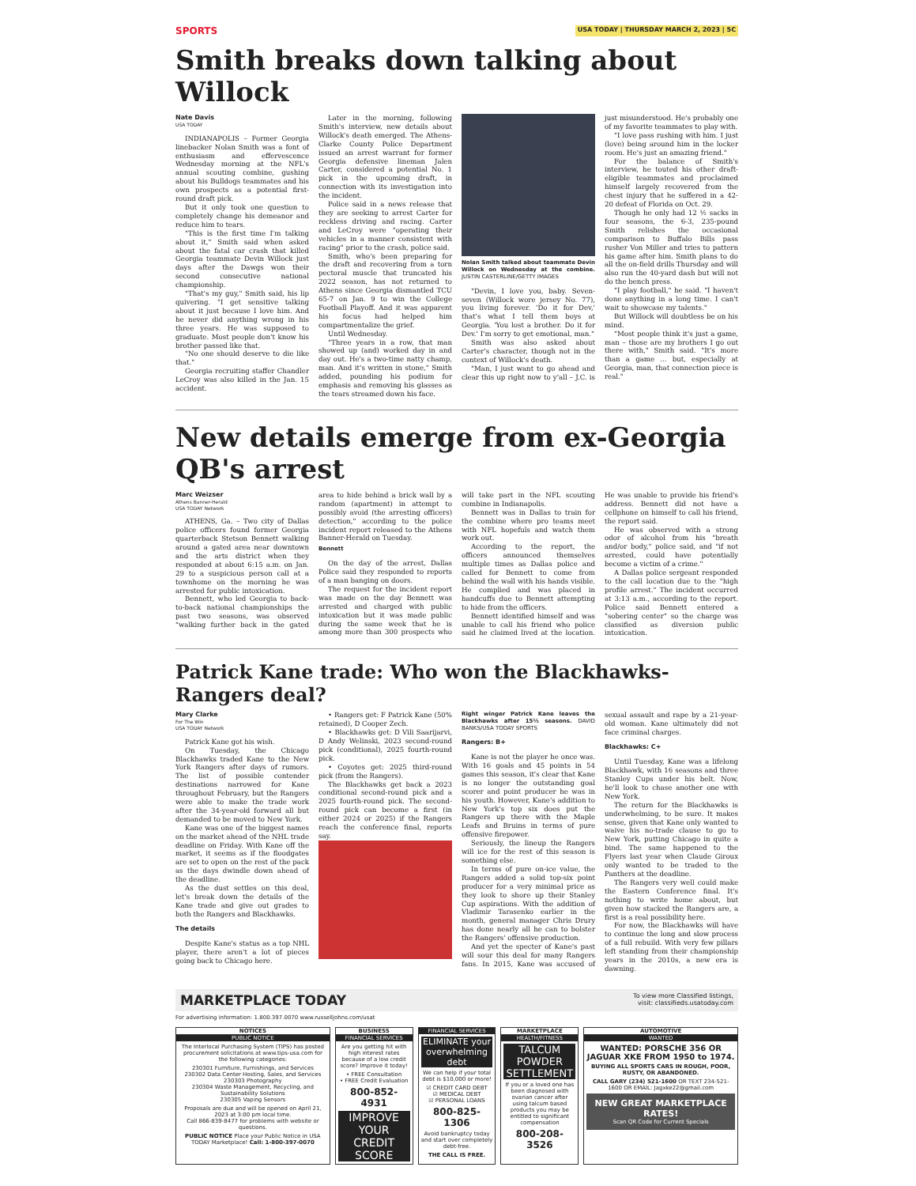SPORTS USA TODAY | THURSDAY MARCH 2, 2023 | 5C
Smith breaks down talking about Willock
Nate Davis
USA TODAY
INDIANAPOLIS – Former Georgia linebacker Nolan Smith was a font of enthusiasm and effervescence Wednesday morning at the NFL's annual scouting combine, gushing about his Bulldogs teammates and his own prospects as a potential first-round draft pick.
But it only took one question to completely change his demeanor and reduce him to tears.
"This is the first time I'm talking about it," Smith said when asked about the fatal car crash that killed Georgia teammate Devin Willock just days after the Dawgs won their second consecutive national championship.
"That's my guy," Smith said, his lip quivering. "I get sensitive talking about it just because I love him. And he never did anything wrong in his three years. He was supposed to graduate. Most people don't know his brother passed like that.
"No one should deserve to die like that."
Georgia recruiting staffer Chandler LeCroy was also killed in the Jan. 15 accident.
Later in the morning, following Smith's interview, new details about Willock's death emerged. The Athens-Clarke County Police Department issued an arrest warrant for former Georgia defensive lineman Jalen Carter, considered a potential No. 1 pick in the upcoming draft, in connection with its investigation into the incident.
Police said in a news release that they are seeking to arrest Carter for reckless driving and racing. Carter and LeCroy were "operating their vehicles in a manner consistent with racing" prior to the crash, police said.
Smith, who's been preparing for the draft and recovering from a torn pectoral muscle that truncated his 2022 season, has not returned to Athens since Georgia dismantled TCU 65-7 on Jan. 9 to win the College Football Playoff. And it was apparent his focus had helped him compartmentalize the grief.
Until Wednesday.
"Three years in a row, that man showed up (and) worked day in and day out. He's a two-time natty champ, man. And it's written in stone," Smith added, pounding his podium for emphasis and removing his glasses as the tears streamed down his face.
Nolan Smith talked about teammate Devin Willock on Wednesday at the combine. JUSTIN CASTERLINE/GETTY IMAGES
"Devin, I love you, baby. Seven-seven (Willock wore jersey No. 77), you living forever. 'Do it for Dev,' that's what I tell them boys at Georgia. 'You lost a brother. Do it for Dev.' I'm sorry to get emotional, man."
Smith was also asked about Carter's character, though not in the context of Willock's death.
"Man, I just want to go ahead and clear this up right now to y'all – J.C. is just misunderstood. He's probably one of my favorite teammates to play with.
"I love pass rushing with him. I just (love) being around him in the locker room. He's just an amazing friend."
For the balance of Smith's interview, he touted his other draft-eligible teammates and proclaimed himself largely recovered from the chest injury that he suffered in a 42-20 defeat of Florida on Oct. 29.
Though he only had 12 ½ sacks in four seasons, the 6-3, 235-pound Smith relishes the occasional comparison to Buffalo Bills pass rusher Von Miller and tries to pattern his game after him. Smith plans to do all the on-field drills Thursday and will also run the 40-yard dash but will not do the bench press.
"I play football," he said. "I haven't done anything in a long time. I can't wait to showcase my talents."
But Willock will doubtless be on his mind.
"Most people think it's just a game, man – those are my brothers I go out there with," Smith said. "It's more than a game ... but, especially at Georgia, man, that connection piece is real."
New details emerge from ex-Georgia QB's arrest
Marc Weizser
Athens Banner-Herald
USA TODAY Network
ATHENS, Ga. – Two city of Dallas police officers found former Georgia quarterback Stetson Bennett walking around a gated area near downtown and the arts district when they responded at about 6:15 a.m. on Jan. 29 to a suspicious person call at a townhome on the morning he was arrested for public intoxication.
Bennett, who led Georgia to back-to-back national championships the past two seasons, was observed "walking further back in the gated area to hide behind a brick wall by a random (apartment) in attempt to possibly avoid (the arresting officers) detection," according to the police incident report released to the Athens Banner-Herald on Tuesday.
Bennett
On the day of the arrest, Dallas Police said they responded to reports of a man banging on doors.
The request for the incident report was made on the day Bennett was arrested and charged with public intoxication but it was made public during the same week that he is among more than 300 prospects who will take part in the NFL scouting combine in Indianapolis.
Bennett was in Dallas to train for the combine where pro teams meet with NFL hopefuls and watch them work out.
According to the report, the officers announced themselves multiple times as Dallas police and called for Bennett to come from behind the wall with his hands visible. He complied and was placed in handcuffs due to Bennett attempting to hide from the officers.
Bennett identified himself and was unable to call his friend who police said he claimed lived at the location. He was unable to provide his friend's address. Bennett did not have a cellphone on himself to call his friend, the report said.
He was observed with a strong odor of alcohol from his "breath and/or body," police said, and "if not arrested, could have potentially become a victim of a crime."
A Dallas police sergeant responded to the call location due to the "high profile arrest." The incident occurred at 3:13 a.m., according to the report. Police said Bennett entered a "sobering center" so the charge was classified as diversion public intoxication.
Patrick Kane trade: Who won the Blackhawks-Rangers deal?
Mary Clarke
For The Win
USA TODAY Network
Patrick Kane got his wish.
On Tuesday, the Chicago Blackhawks traded Kane to the New York Rangers after days of rumors. The list of possible contender destinations narrowed for Kane throughout February, but the Rangers were able to make the trade work after the 34-year-old forward all but demanded to be moved to New York.
Kane was one of the biggest names on the market ahead of the NHL trade deadline on Friday. With Kane off the market, it seems as if the floodgates are set to open on the rest of the pack as the days dwindle down ahead of the deadline.
As the dust settles on this deal, let's break down the details of the Kane trade and give out grades to both the Rangers and Blackhawks.
The details
Despite Kane's status as a top NHL player, there aren't a lot of pieces going back to Chicago here.
• Rangers get: F Patrick Kane (50% retained), D Cooper Zech.
• Blackhawks get: D Vili Saarijarvi, D Andy Welinski, 2023 second-round pick (conditional), 2025 fourth-round pick.
• Coyotes get: 2025 third-round pick (from the Rangers).
The Blackhawks get back a 2023 conditional second-round pick and a 2025 fourth-round pick. The second-round pick can become a first (in either 2024 or 2025) if the Rangers reach the conference final, reports say.
Right winger Patrick Kane leaves the Blackhawks after 15½ seasons. DAVID BANKS/USA TODAY SPORTS
Rangers: B+
Kane is not the player he once was. With 16 goals and 45 points in 54 games this season, it's clear that Kane is no longer the outstanding goal scorer and point producer he was in his youth. However, Kane's addition to New York's top six does put the Rangers up there with the Maple Leafs and Bruins in terms of pure offensive firepower.
Seriously, the lineup the Rangers will ice for the rest of this season is something else.
In terms of pure on-ice value, the Rangers added a solid top-six point producer for a very minimal price as they look to shore up their Stanley Cup aspirations. With the addition of Vladimir Tarasenko earlier in the month, general manager Chris Drury has done nearly all he can to bolster the Rangers' offensive production.
And yet the specter of Kane's past will sour this deal for many Rangers fans. In 2015, Kane was accused of sexual assault and rape by a 21-year-old woman. Kane ultimately did not face criminal charges.
Blackhawks: C+
Until Tuesday, Kane was a lifelong Blackhawk, with 16 seasons and three Stanley Cups under his belt. Now, he'll look to chase another one with New York.
The return for the Blackhawks is underwhelming, to be sure. It makes sense, given that Kane only wanted to waive his no-trade clause to go to New York, putting Chicago in quite a bind. The same happened to the Flyers last year when Claude Giroux only wanted to be traded to the Panthers at the deadline.
The Rangers very well could make the Eastern Conference final. It's nothing to write home about, but given how stacked the Rangers are, a first is a real possibility here.
For now, the Blackhawks will have to continue the long and slow process of a full rebuild. With very few pillars left standing from their championship years in the 2010s, a new era is dawning.
MARKETPLACE TODAY To view more Classified listings,
visit: classifieds.usatoday.com
For advertising information: 1.800.397.0070 www.russelljohns.com/usat
NOTICES
PUBLIC NOTICE
The Interlocal Purchasing System (TIPS) has posted procurement solicitations at www.tips-usa.com for the following categories:
230301 Furniture, Furnishings, and Services
230302 Data Center Hosting, Sales, and Services
230303 Photography
230304 Waste Management, Recycling, and Sustainability Solutions
230305 Vaping Sensors
Proposals are due and will be opened on April 21, 2023 at 3:00 pm local time.
Call 866-839-8477 for problems with website or questions.
PUBLIC NOTICE Place your Public Notice in USA TODAY Marketplace! Call: 1-800-397-0070
BUSINESS
FINANCIAL SERVICES
Are you getting hit with high interest rates because of a low credit score? Improve it today!
• FREE Consultation
• FREE Credit Evaluation
800-852-4931
IMPROVE YOUR CREDIT SCORE
FINANCIAL SERVICES
ELIMINATE your overwhelming debt
We can help if your total debt is $10,000 or more!
☑ CREDIT CARD DEBT
☑ MEDICAL DEBT
☑ PERSONAL LOANS
800-825-1306
Avoid bankruptcy today and start over completely debt-free.
THE CALL IS FREE.
MARKETPLACE
HEALTH/FITNESS
TALCUM POWDER SETTLEMENT
If you or a loved one has been diagnosed with ovarian cancer after using talcum based products you may be entitled to significant compensation
800-208-3526
AUTOMOTIVE
WANTED
WANTED: PORSCHE 356 OR JAGUAR XKE FROM 1950 to 1974.
BUYING ALL SPORTS CARS IN ROUGH, POOR, RUSTY, OR ABANDONED.
CALL GARY (234) 521-1600 OR TEXT 234-521-1600 OR EMAIL: Jagxke22@gmail.com
NEW GREAT MARKETPLACE RATES!
Scan QR Code for Current Specials